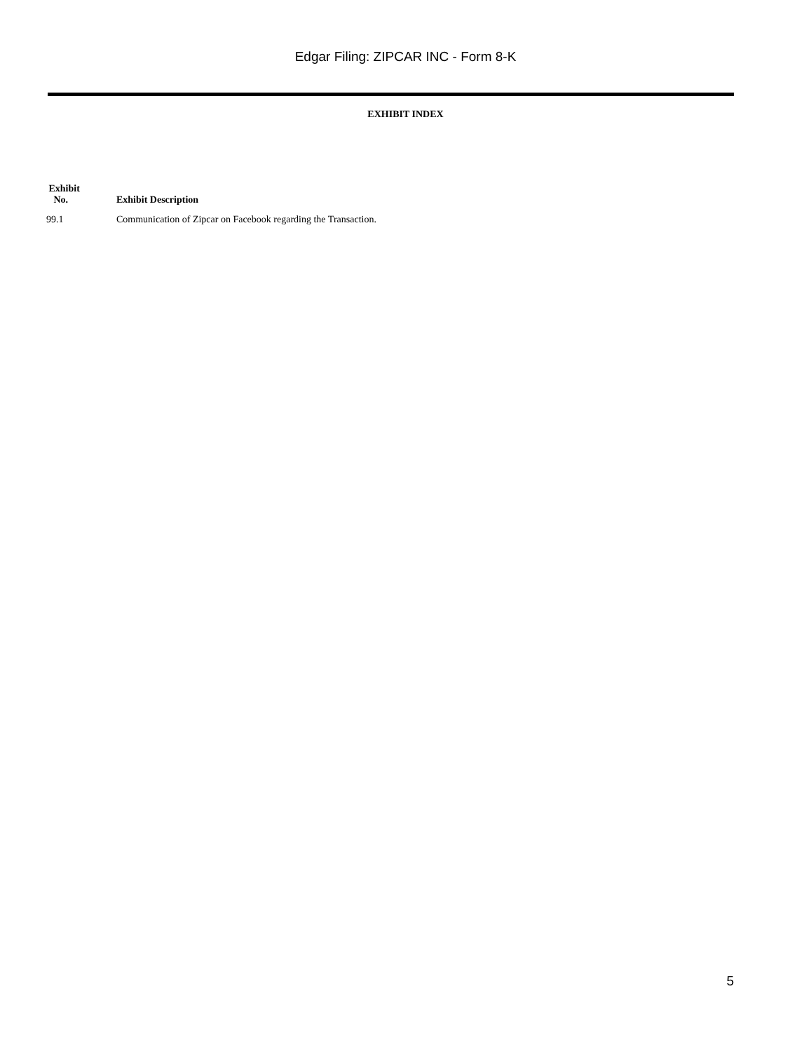Edgar Filing: ZIPCAR INC - Form 8-K
EXHIBIT INDEX
| Exhibit No. | Exhibit Description |
| --- | --- |
| 99.1 | Communication of Zipcar on Facebook regarding the Transaction. |
5